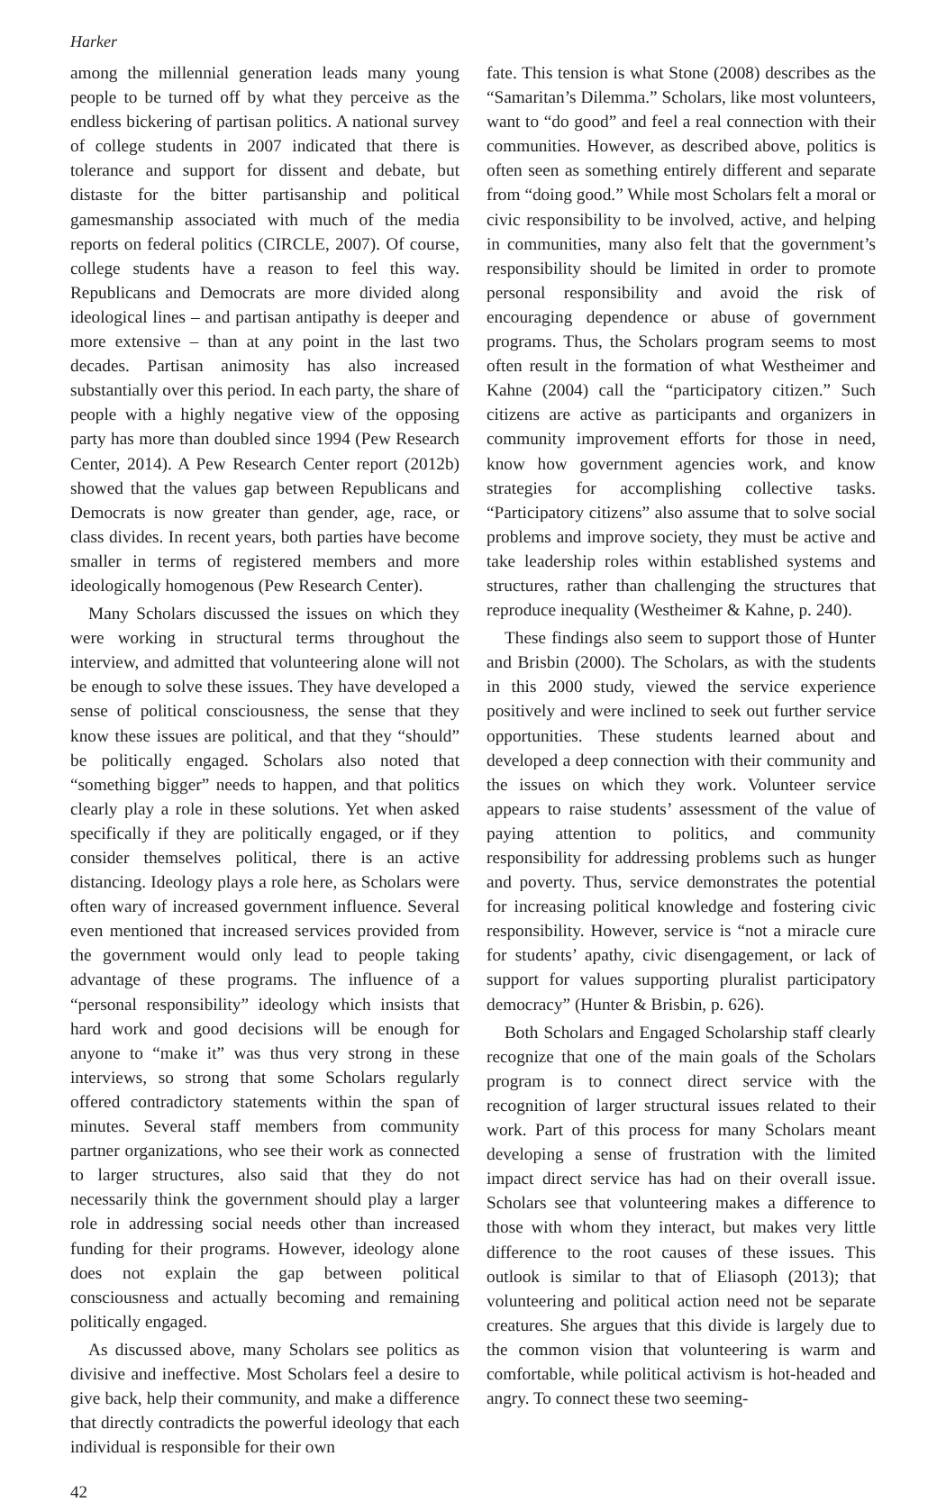Harker
among the millennial generation leads many young people to be turned off by what they perceive as the endless bickering of partisan politics. A national survey of college students in 2007 indicated that there is tolerance and support for dissent and debate, but distaste for the bitter partisanship and political gamesmanship associated with much of the media reports on federal politics (CIRCLE, 2007). Of course, college students have a reason to feel this way. Republicans and Democrats are more divided along ideological lines – and partisan antipathy is deeper and more extensive – than at any point in the last two decades. Partisan animosity has also increased substantially over this period. In each party, the share of people with a highly negative view of the opposing party has more than doubled since 1994 (Pew Research Center, 2014). A Pew Research Center report (2012b) showed that the values gap between Republicans and Democrats is now greater than gender, age, race, or class divides. In recent years, both parties have become smaller in terms of registered members and more ideologically homogenous (Pew Research Center).
Many Scholars discussed the issues on which they were working in structural terms throughout the interview, and admitted that volunteering alone will not be enough to solve these issues. They have developed a sense of political consciousness, the sense that they know these issues are political, and that they “should” be politically engaged. Scholars also noted that “something bigger” needs to happen, and that politics clearly play a role in these solutions. Yet when asked specifically if they are politically engaged, or if they consider themselves political, there is an active distancing. Ideology plays a role here, as Scholars were often wary of increased government influence. Several even mentioned that increased services provided from the government would only lead to people taking advantage of these programs. The influence of a “personal responsibility” ideology which insists that hard work and good decisions will be enough for anyone to “make it” was thus very strong in these interviews, so strong that some Scholars regularly offered contradictory statements within the span of minutes. Several staff members from community partner organizations, who see their work as connected to larger structures, also said that they do not necessarily think the government should play a larger role in addressing social needs other than increased funding for their programs. However, ideology alone does not explain the gap between political consciousness and actually becoming and remaining politically engaged.
As discussed above, many Scholars see politics as divisive and ineffective. Most Scholars feel a desire to give back, help their community, and make a difference that directly contradicts the powerful ideology that each individual is responsible for their own
fate. This tension is what Stone (2008) describes as the “Samaritan’s Dilemma.” Scholars, like most volunteers, want to “do good” and feel a real connection with their communities. However, as described above, politics is often seen as something entirely different and separate from “doing good.” While most Scholars felt a moral or civic responsibility to be involved, active, and helping in communities, many also felt that the government’s responsibility should be limited in order to promote personal responsibility and avoid the risk of encouraging dependence or abuse of government programs. Thus, the Scholars program seems to most often result in the formation of what Westheimer and Kahne (2004) call the “participatory citizen.” Such citizens are active as participants and organizers in community improvement efforts for those in need, know how government agencies work, and know strategies for accomplishing collective tasks. “Participatory citizens” also assume that to solve social problems and improve society, they must be active and take leadership roles within established systems and structures, rather than challenging the structures that reproduce inequality (Westheimer & Kahne, p. 240).
These findings also seem to support those of Hunter and Brisbin (2000). The Scholars, as with the students in this 2000 study, viewed the service experience positively and were inclined to seek out further service opportunities. These students learned about and developed a deep connection with their community and the issues on which they work. Volunteer service appears to raise students’ assessment of the value of paying attention to politics, and community responsibility for addressing problems such as hunger and poverty. Thus, service demonstrates the potential for increasing political knowledge and fostering civic responsibility. However, service is “not a miracle cure for students’ apathy, civic disengagement, or lack of support for values supporting pluralist participatory democracy” (Hunter & Brisbin, p. 626).
Both Scholars and Engaged Scholarship staff clearly recognize that one of the main goals of the Scholars program is to connect direct service with the recognition of larger structural issues related to their work. Part of this process for many Scholars meant developing a sense of frustration with the limited impact direct service has had on their overall issue. Scholars see that volunteering makes a difference to those with whom they interact, but makes very little difference to the root causes of these issues. This outlook is similar to that of Eliasoph (2013); that volunteering and political action need not be separate creatures. She argues that this divide is largely due to the common vision that volunteering is warm and comfortable, while political activism is hot-headed and angry. To connect these two seeming-
42